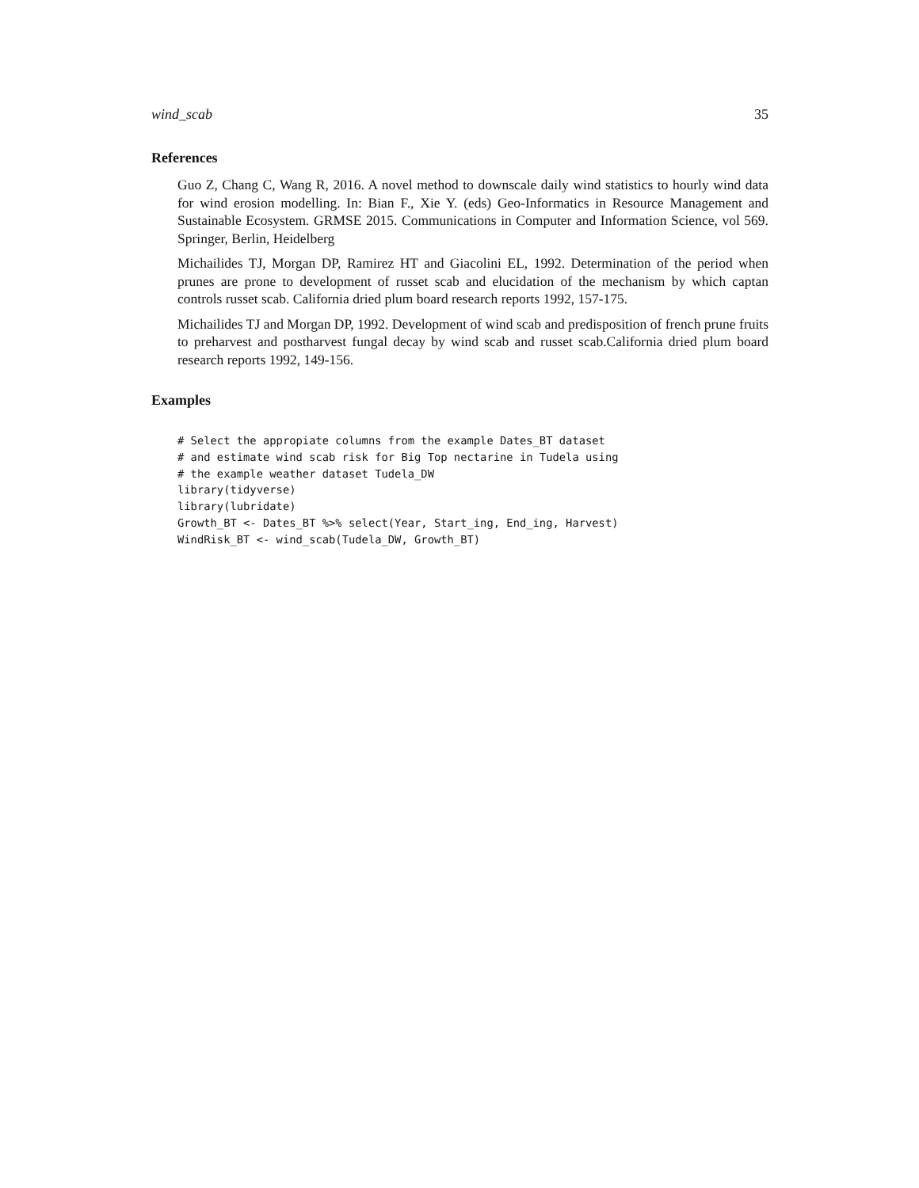wind_scab 35
References
Guo Z, Chang C, Wang R, 2016. A novel method to downscale daily wind statistics to hourly wind data for wind erosion modelling. In: Bian F., Xie Y. (eds) Geo-Informatics in Resource Management and Sustainable Ecosystem. GRMSE 2015. Communications in Computer and Information Science, vol 569. Springer, Berlin, Heidelberg
Michailides TJ, Morgan DP, Ramirez HT and Giacolini EL, 1992. Determination of the period when prunes are prone to development of russet scab and elucidation of the mechanism by which captan controls russet scab. California dried plum board research reports 1992, 157-175.
Michailides TJ and Morgan DP, 1992. Development of wind scab and predisposition of french prune fruits to preharvest and postharvest fungal decay by wind scab and russet scab.California dried plum board research reports 1992, 149-156.
Examples
# Select the appropiate columns from the example Dates_BT dataset
# and estimate wind scab risk for Big Top nectarine in Tudela using
# the example weather dataset Tudela_DW
library(tidyverse)
library(lubridate)
Growth_BT <- Dates_BT %>% select(Year, Start_ing, End_ing, Harvest)
WindRisk_BT <- wind_scab(Tudela_DW, Growth_BT)